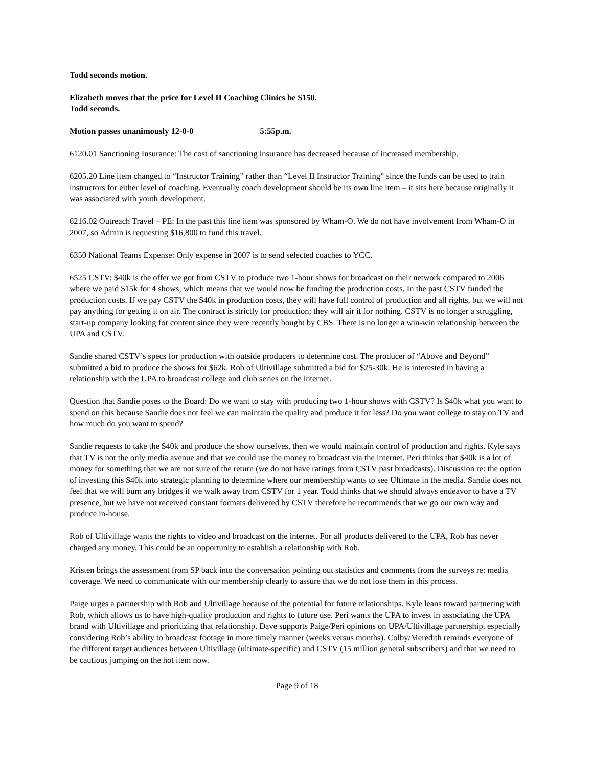Todd seconds motion.
Elizabeth moves that the price for Level II Coaching Clinics be $150.
Todd seconds.
Motion passes unanimously 12-0-0 5:55p.m.
6120.01 Sanctioning Insurance: The cost of sanctioning insurance has decreased because of increased membership.
6205.20 Line item changed to “Instructor Training” rather than “Level II Instructor Training” since the funds can be used to train instructors for either level of coaching. Eventually coach development should be its own line item – it sits here because originally it was associated with youth development.
6216.02 Outreach Travel – PE: In the past this line item was sponsored by Wham-O. We do not have involvement from Wham-O in 2007, so Admin is requesting $16,800 to fund this travel.
6350 National Teams Expense: Only expense in 2007 is to send selected coaches to YCC.
6525 CSTV: $40k is the offer we got from CSTV to produce two 1-hour shows for broadcast on their network compared to 2006 where we paid $15k for 4 shows, which means that we would now be funding the production costs. In the past CSTV funded the production costs. If we pay CSTV the $40k in production costs, they will have full control of production and all rights, but we will not pay anything for getting it on air. The contract is strictly for production; they will air it for nothing. CSTV is no longer a struggling, start-up company looking for content since they were recently bought by CBS. There is no longer a win-win relationship between the UPA and CSTV.
Sandie shared CSTV’s specs for production with outside producers to determine cost. The producer of “Above and Beyond” submitted a bid to produce the shows for $62k. Rob of Ultivillage submitted a bid for $25-30k. He is interested in having a relationship with the UPA to broadcast college and club series on the internet.
Question that Sandie poses to the Board: Do we want to stay with producing two 1-hour shows with CSTV? Is $40k what you want to spend on this because Sandie does not feel we can maintain the quality and produce it for less? Do you want college to stay on TV and how much do you want to spend?
Sandie requests to take the $40k and produce the show ourselves, then we would maintain control of production and rights. Kyle says that TV is not the only media avenue and that we could use the money to broadcast via the internet. Peri thinks that $40k is a lot of money for something that we are not sure of the return (we do not have ratings from CSTV past broadcasts). Discussion re: the option of investing this $40k into strategic planning to determine where our membership wants to see Ultimate in the media. Sandie does not feel that we will burn any bridges if we walk away from CSTV for 1 year. Todd thinks that we should always endeavor to have a TV presence, but we have not received constant formats delivered by CSTV therefore he recommends that we go our own way and produce in-house.
Rob of Ultivillage wants the rights to video and broadcast on the internet. For all products delivered to the UPA, Rob has never charged any money. This could be an opportunity to establish a relationship with Rob.
Kristen brings the assessment from SP back into the conversation pointing out statistics and comments from the surveys re: media coverage. We need to communicate with our membership clearly to assure that we do not lose them in this process.
Paige urges a partnership with Rob and Ultivillage because of the potential for future relationships. Kyle leans toward partnering with Rob, which allows us to have high-quality production and rights to future use. Peri wants the UPA to invest in associating the UPA brand with Ultivillage and prioritizing that relationship. Dave supports Paige/Peri opinions on UPA/Ultivillage partnership, especially considering Rob’s ability to broadcast footage in more timely manner (weeks versus months). Colby/Meredith reminds everyone of the different target audiences between Ultivillage (ultimate-specific) and CSTV (15 million general subscribers) and that we need to be cautious jumping on the hot item now.
Page 9 of 18